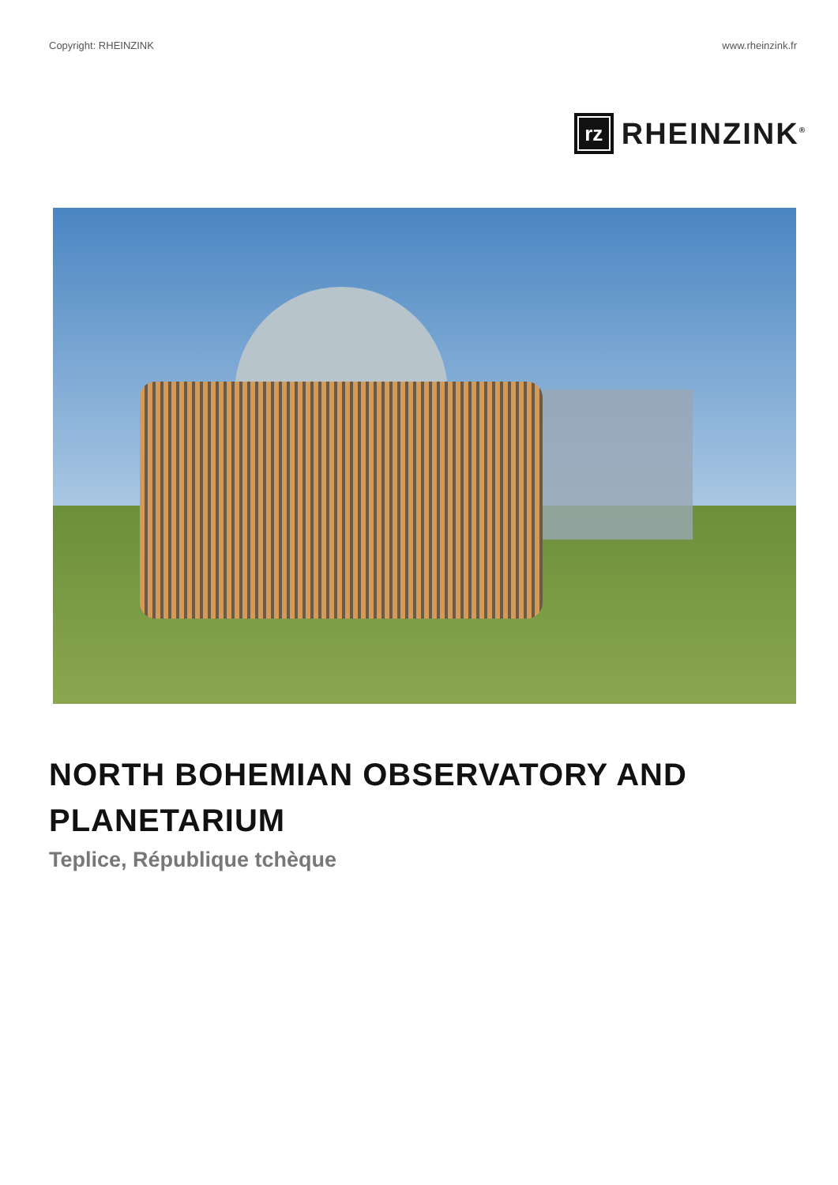Copyright: RHEINZINK www.rheinzink.fr
rz
RHEINZINK<sup>®</sup>
NORTH BOHEMIAN OBSERVATORY AND
PLANETARIUM
Teplice, République tchèque